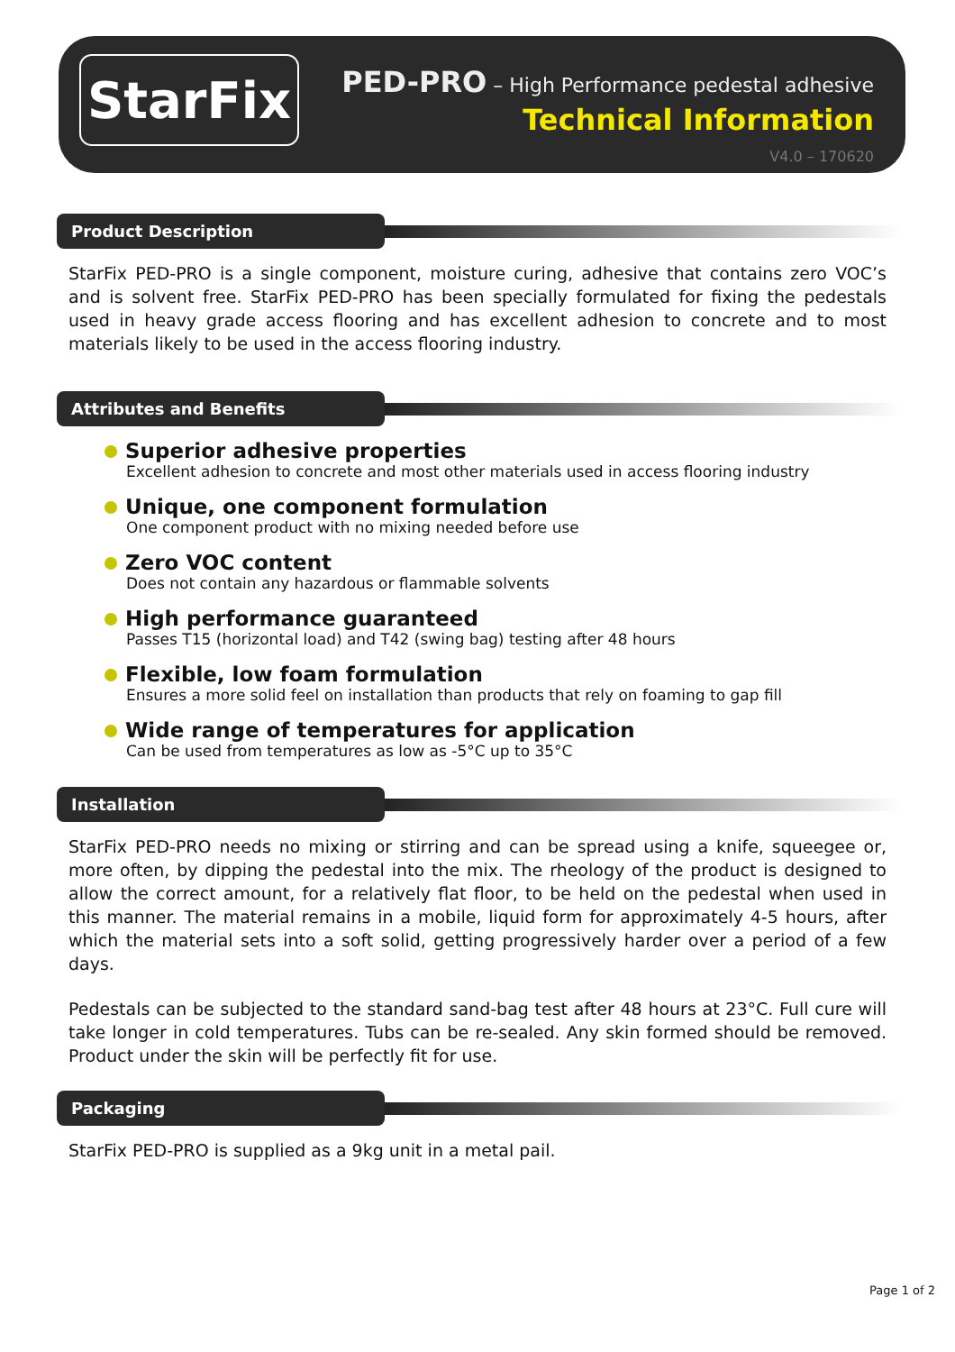StarFix
PED-PRO – High Performance pedestal adhesive
Technical Information
V4.0 – 170620
Product Description
StarFix PED-PRO is a single component, moisture curing, adhesive that contains zero VOC’s and is solvent free. StarFix PED-PRO has been specially formulated for fixing the pedestals used in heavy grade access flooring and has excellent adhesion to concrete and to most materials likely to be used in the access flooring industry.
Attributes and Benefits
Superior adhesive properties
Excellent adhesion to concrete and most other materials used in access flooring industry
Unique, one component formulation
One component product with no mixing needed before use
Zero VOC content
Does not contain any hazardous or flammable solvents
High performance guaranteed
Passes T15 (horizontal load) and T42 (swing bag) testing after 48 hours
Flexible, low foam formulation
Ensures a more solid feel on installation than products that rely on foaming to gap fill
Wide range of temperatures for application
Can be used from temperatures as low as -5°C up to 35°C
Installation
StarFix PED-PRO needs no mixing or stirring and can be spread using a knife, squeegee or, more often, by dipping the pedestal into the mix. The rheology of the product is designed to allow the correct amount, for a relatively flat floor, to be held on the pedestal when used in this manner. The material remains in a mobile, liquid form for approximately 4-5 hours, after which the material sets into a soft solid, getting progressively harder over a period of a few days.
Pedestals can be subjected to the standard sand-bag test after 48 hours at 23°C. Full cure will take longer in cold temperatures. Tubs can be re-sealed. Any skin formed should be removed. Product under the skin will be perfectly fit for use.
Packaging
StarFix PED-PRO is supplied as a 9kg unit in a metal pail.
Page 1 of 2